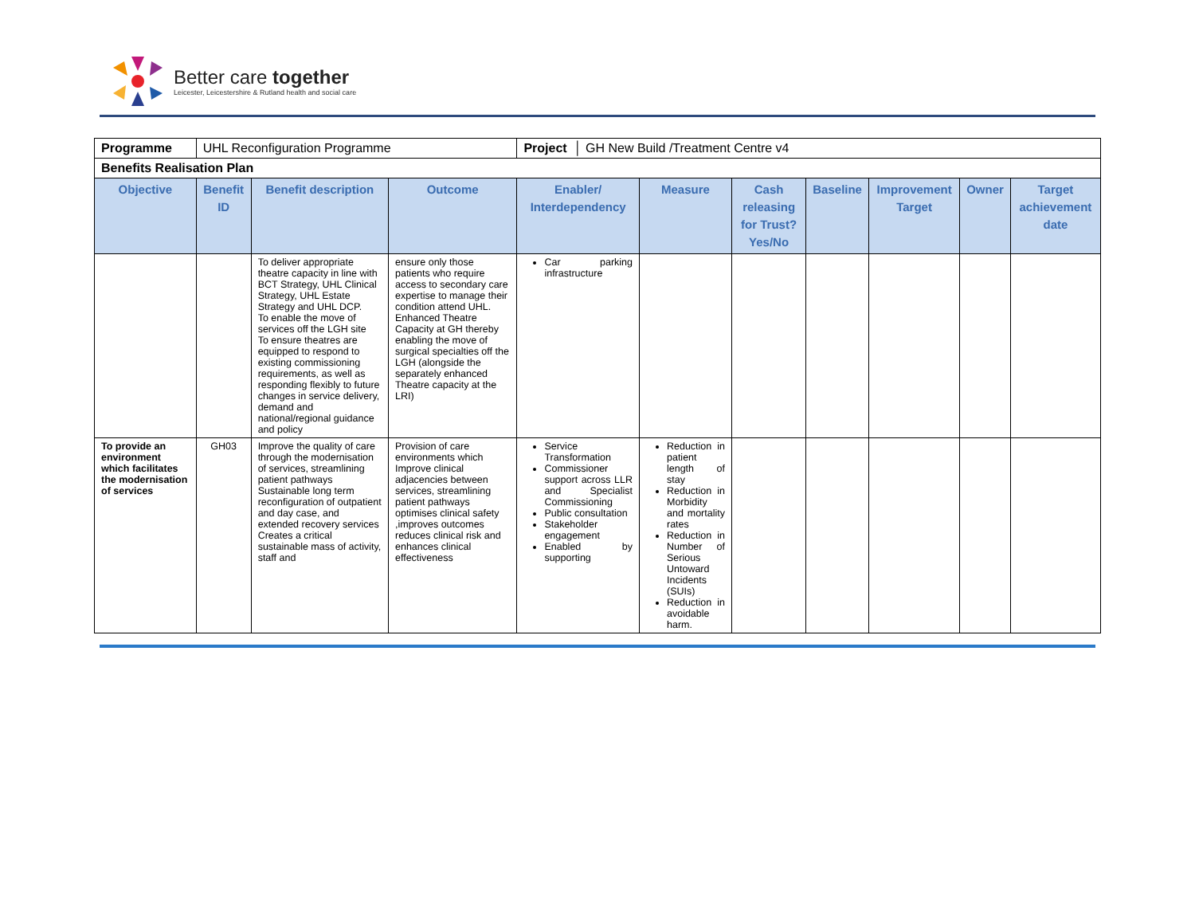Better care together
Leicester, Leicestershire & Rutland health and social care
| Programme | UHL Reconfiguration Programme | | | Project │ GH New Build /Treatment Centre v4 | | | | | | |
| Benefits Realisation Plan | | | | | | | | | | |
| Objective | Benefit ID | Benefit description | Outcome | Enabler/ Interdependency | Measure | Cash releasing for Trust? Yes/No | Baseline | Improvement Target | Owner | Target achievement date |
| | | To deliver appropriate theatre capacity in line with BCT Strategy, UHL Clinical Strategy, UHL Estate Strategy and UHL DCP. To enable the move of services off the LGH site To ensure theatres are equipped to respond to existing commissioning requirements, as well as responding flexibly to future changes in service delivery, demand and national/regional guidance and policy | ensure only those patients who require access to secondary care expertise to manage their condition attend UHL. Enhanced Theatre Capacity at GH thereby enabling the move of surgical specialties off the LGH (alongside the separately enhanced Theatre capacity at the LRI) | Car parking infrastructure | | | | | | |
| To provide an environment which facilitates the modernisation of services | GH03 | Improve the quality of care through the modernisation of services, streamlining patient pathways Sustainable long term reconfiguration of outpatient and day case, and extended recovery services Creates a critical sustainable mass of activity, staff and | Provision of care environments which Improve clinical adjacencies between services, streamlining patient pathways optimises clinical safety ,improves outcomes reduces clinical risk and enhances clinical effectiveness | Service Transformation Commissioner support across LLR and Specialist Commissioning Public consultation Stakeholder engagement Enabled by supporting | Reduction in patient length of stay Reduction in Morbidity and mortality rates Reduction in Number of Serious Untoward Incidents (SUIs) Reduction in avoidable harm. | | | | | |